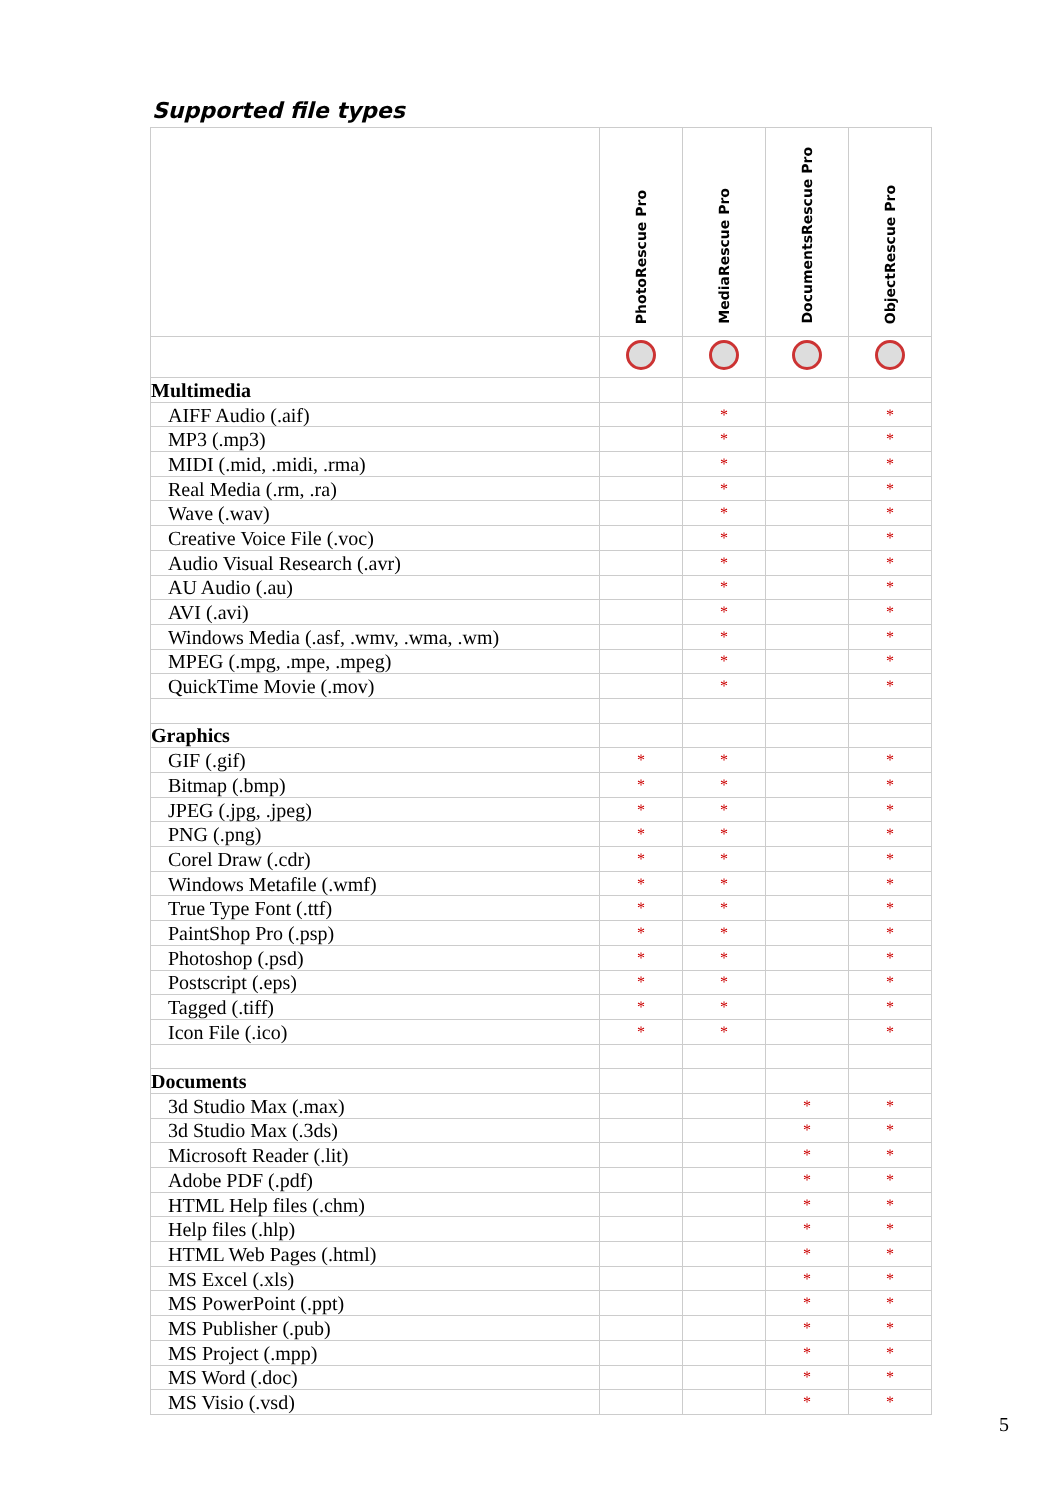Supported file types
| | PhotoRescue Pro | MediaRescue Pro | DocumentsRescue Pro | ObjectRescue Pro |
| --- | --- | --- | --- | --- |
| Multimedia | | | | |
| AIFF Audio (.aif) | | * | | * |
| MP3 (.mp3) | | * | | * |
| MIDI (.mid, .midi, .rma) | | * | | * |
| Real Media (.rm, .ra) | | * | | * |
| Wave (.wav) | | * | | * |
| Creative Voice File (.voc) | | * | | * |
| Audio Visual Research (.avr) | | * | | * |
| AU Audio (.au) | | * | | * |
| AVI (.avi) | | * | | * |
| Windows Media (.asf, .wmv, .wma, .wm) | | * | | * |
| MPEG (.mpg, .mpe, .mpeg) | | * | | * |
| QuickTime Movie (.mov) | | * | | * |
| Graphics | | | | |
| GIF (.gif) | * | * | | * |
| Bitmap (.bmp) | * | * | | * |
| JPEG (.jpg, .jpeg) | * | * | | * |
| PNG (.png) | * | * | | * |
| Corel Draw (.cdr) | * | * | | * |
| Windows Metafile (.wmf) | * | * | | * |
| True Type Font (.ttf) | * | * | | * |
| PaintShop Pro (.psp) | * | * | | * |
| Photoshop (.psd) | * | * | | * |
| Postscript (.eps) | * | * | | * |
| Tagged (.tiff) | * | * | | * |
| Icon File (.ico) | * | * | | * |
| Documents | | | | |
| 3d Studio Max (.max) | | | * | * |
| 3d Studio Max (.3ds) | | | * | * |
| Microsoft Reader (.lit) | | | * | * |
| Adobe PDF (.pdf) | | | * | * |
| HTML Help files (.chm) | | | * | * |
| Help files (.hlp) | | | * | * |
| HTML Web Pages (.html) | | | * | * |
| MS Excel (.xls) | | | * | * |
| MS PowerPoint (.ppt) | | | * | * |
| MS Publisher (.pub) | | | * | * |
| MS Project (.mpp) | | | * | * |
| MS Word (.doc) | | | * | * |
| MS Visio (.vsd) | | | * | * |
5